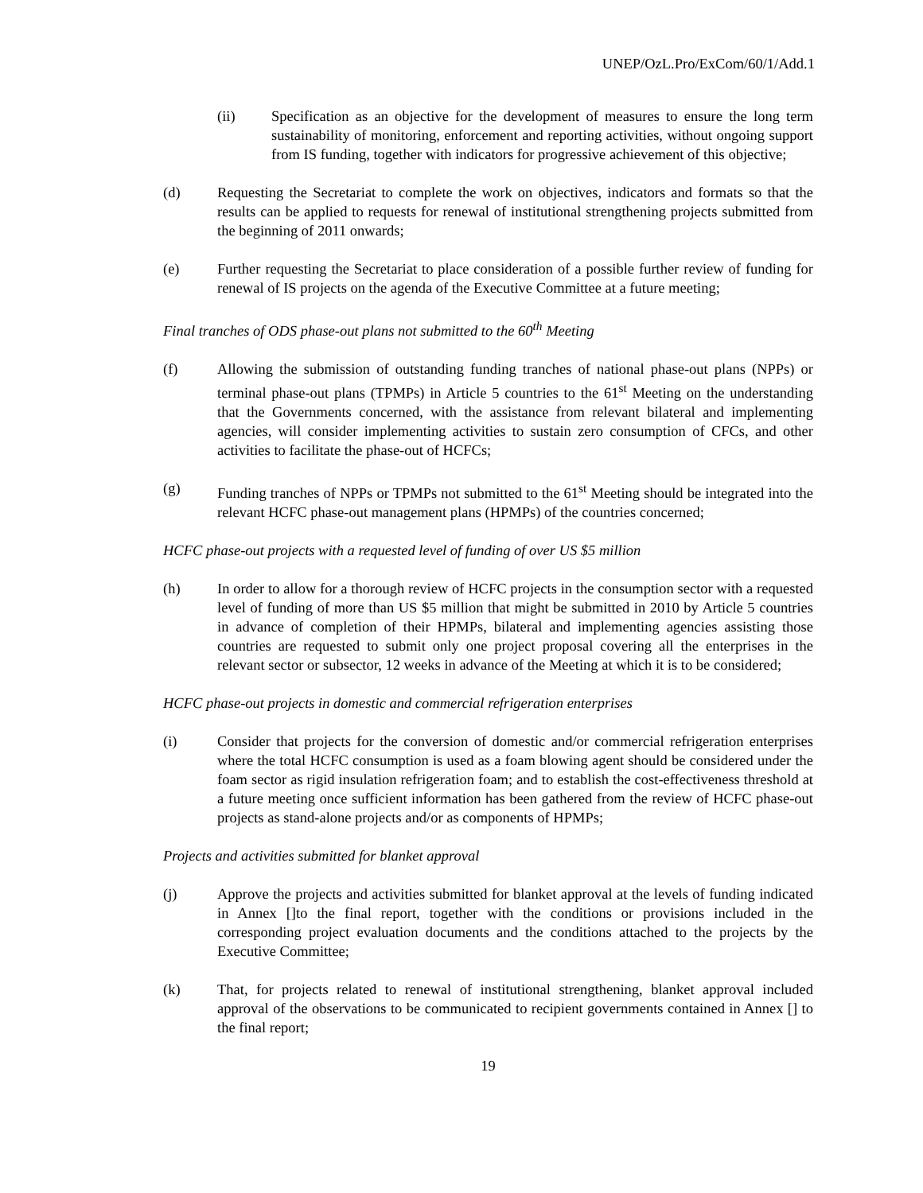UNEP/OzL.Pro/ExCom/60/1/Add.1
(ii) Specification as an objective for the development of measures to ensure the long term sustainability of monitoring, enforcement and reporting activities, without ongoing support from IS funding, together with indicators for progressive achievement of this objective;
(d) Requesting the Secretariat to complete the work on objectives, indicators and formats so that the results can be applied to requests for renewal of institutional strengthening projects submitted from the beginning of 2011 onwards;
(e) Further requesting the Secretariat to place consideration of a possible further review of funding for renewal of IS projects on the agenda of the Executive Committee at a future meeting;
Final tranches of ODS phase-out plans not submitted to the 60<sup>th</sup> Meeting
(f) Allowing the submission of outstanding funding tranches of national phase-out plans (NPPs) or terminal phase-out plans (TPMPs) in Article 5 countries to the 61<sup>st</sup> Meeting on the understanding that the Governments concerned, with the assistance from relevant bilateral and implementing agencies, will consider implementing activities to sustain zero consumption of CFCs, and other activities to facilitate the phase-out of HCFCs;
(g) Funding tranches of NPPs or TPMPs not submitted to the 61<sup>st</sup> Meeting should be integrated into the relevant HCFC phase-out management plans (HPMPs) of the countries concerned;
HCFC phase-out projects with a requested level of funding of over US $5 million
(h) In order to allow for a thorough review of HCFC projects in the consumption sector with a requested level of funding of more than US $5 million that might be submitted in 2010 by Article 5 countries in advance of completion of their HPMPs, bilateral and implementing agencies assisting those countries are requested to submit only one project proposal covering all the enterprises in the relevant sector or subsector, 12 weeks in advance of the Meeting at which it is to be considered;
HCFC phase-out projects in domestic and commercial refrigeration enterprises
(i) Consider that projects for the conversion of domestic and/or commercial refrigeration enterprises where the total HCFC consumption is used as a foam blowing agent should be considered under the foam sector as rigid insulation refrigeration foam; and to establish the cost-effectiveness threshold at a future meeting once sufficient information has been gathered from the review of HCFC phase-out projects as stand-alone projects and/or as components of HPMPs;
Projects and activities submitted for blanket approval
(j) Approve the projects and activities submitted for blanket approval at the levels of funding indicated in Annex []to the final report, together with the conditions or provisions included in the corresponding project evaluation documents and the conditions attached to the projects by the Executive Committee;
(k) That, for projects related to renewal of institutional strengthening, blanket approval included approval of the observations to be communicated to recipient governments contained in Annex [] to the final report;
19